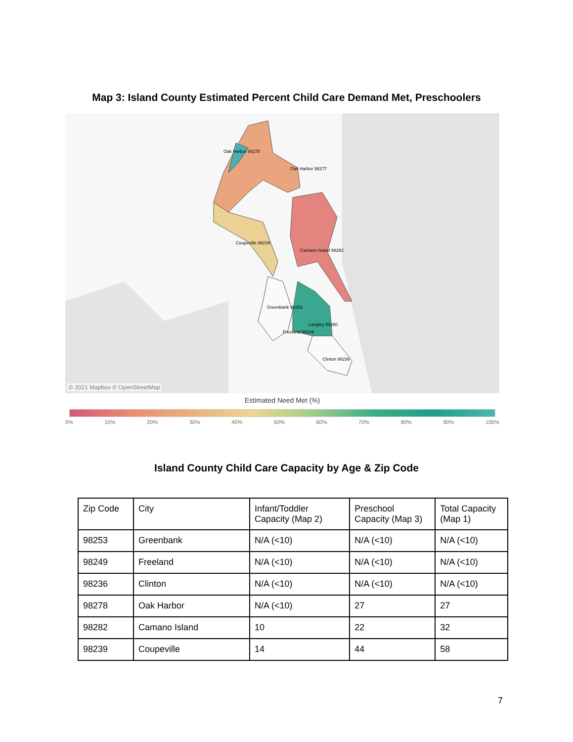Map 3: Island County Estimated Percent Child Care Demand Met, Preschoolers
Oak Harbor 98277
Oak Harbor 98278
Coupeville 98239
Camano Island 98282
Greenbank 98253
Freeland 98249
Langley 98260
Clinton 98236
© 2021 Mapbox © OpenStreetMap
Estimated Need Met (%)
0% 10% 20% 30% 40% 50% 60% 70% 80% 90% 100%
Island County Child Care Capacity by Age & Zip Code
| Zip Code | City | Infant/Toddler Capacity (Map 2) | Preschool Capacity (Map 3) | Total Capacity (Map 1) |
| --- | --- | --- | --- | --- |
| 98253 | Greenbank | N/A (<10) | N/A (<10) | N/A (<10) |
| 98249 | Freeland | N/A (<10) | N/A (<10) | N/A (<10) |
| 98236 | Clinton | N/A (<10) | N/A (<10) | N/A (<10) |
| 98278 | Oak Harbor | N/A (<10) | 27 | 27 |
| 98282 | Camano Island | 10 | 22 | 32 |
| 98239 | Coupeville | 14 | 44 | 58 |
7